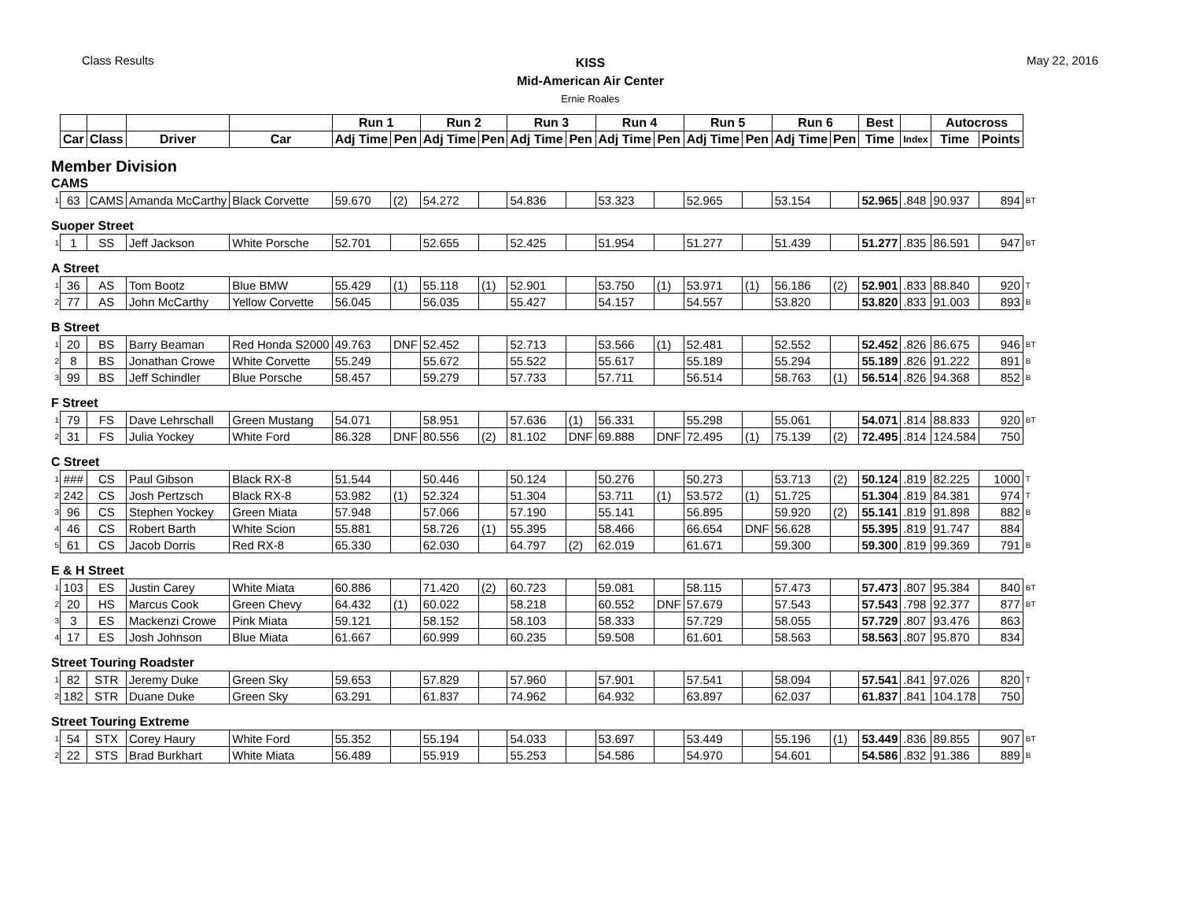Class Results
KISS
Mid-American Air Center
Ernie Roales
May 22, 2016
| | | | | | Run 1 | | Run 2 | | Run 3 | | Run 4 | | Run 5 | | Run 6 | | Best | | Autocross | | |
| --- | --- | --- | --- | --- | --- | --- | --- | --- | --- | --- | --- | --- | --- | --- | --- | --- | --- | --- | --- | --- | --- |
| | Car | Class | Driver | Car | Adj Time | Pen | Adj Time | Pen | Adj Time | Pen | Adj Time | Pen | Adj Time | Pen | Adj Time | Pen | Time | Index | Time | Points | |
| Member Division | | | | | | | | | | | | | | | | | | | | | |
| CAMS | | | | | | | | | | | | | | | | | | | | | |
| 1 | 63 | CAMS | Amanda McCarthy | Black Corvette | 59.670 | (2) | 54.272 | | 54.836 | | 53.323 | | 52.965 | | 53.154 | | 52.965 | .848 | 90.937 | 894 | BT |
| Suoper Street | | | | | | | | | | | | | | | | | | | | | |
| 1 | 1 | SS | Jeff Jackson | White Porsche | 52.701 | | 52.655 | | 52.425 | | 51.954 | | 51.277 | | 51.439 | | 51.277 | .835 | 86.591 | 947 | BT |
| A Street | | | | | | | | | | | | | | | | | | | | | |
| 1 | 36 | AS | Tom Bootz | Blue BMW | 55.429 | (1) | 55.118 | (1) | 52.901 | | 53.750 | (1) | 53.971 | (1) | 56.186 | (2) | 52.901 | .833 | 88.840 | 920 | T |
| 2 | 77 | AS | John McCarthy | Yellow Corvette | 56.045 | | 56.035 | | 55.427 | | 54.157 | | 54.557 | | 53.820 | | 53.820 | .833 | 91.003 | 893 | B |
| B Street | | | | | | | | | | | | | | | | | | | | | |
| 1 | 20 | BS | Barry Beaman | Red Honda S2000 | 49.763 | DNF | 52.452 | | 52.713 | | 53.566 | (1) | 52.481 | | 52.552 | | 52.452 | .826 | 86.675 | 946 | BT |
| 2 | 8 | BS | Jonathan Crowe | White Corvette | 55.249 | | 55.672 | | 55.522 | | 55.617 | | 55.189 | | 55.294 | | 55.189 | .826 | 91.222 | 891 | B |
| 3 | 99 | BS | Jeff Schindler | Blue Porsche | 58.457 | | 59.279 | | 57.733 | | 57.711 | | 56.514 | | 58.763 | (1) | 56.514 | .826 | 94.368 | 852 | B |
| F Street | | | | | | | | | | | | | | | | | | | | | |
| 1 | 79 | FS | Dave Lehrschall | Green Mustang | 54.071 | | 58.951 | | 57.636 | (1) | 56.331 | | 55.298 | | 55.061 | | 54.071 | .814 | 88.833 | 920 | BT |
| 2 | 31 | FS | Julia Yockey | White Ford | 86.328 | DNF | 80.556 | (2) | 81.102 | DNF | 69.888 | DNF | 72.495 | (1) | 75.139 | (2) | 72.495 | .814 | 124.584 | 750 | |
| C Street | | | | | | | | | | | | | | | | | | | | | |
| 1 | ### | CS | Paul Gibson | Black RX-8 | 51.544 | | 50.446 | | 50.124 | | 50.276 | | 50.273 | | 53.713 | (2) | 50.124 | .819 | 82.225 | 1000 | T |
| 2 | 242 | CS | Josh Pertzsch | Black RX-8 | 53.982 | (1) | 52.324 | | 51.304 | | 53.711 | (1) | 53.572 | (1) | 51.725 | | 51.304 | .819 | 84.381 | 974 | T |
| 3 | 96 | CS | Stephen Yockey | Green Miata | 57.948 | | 57.066 | | 57.190 | | 55.141 | | 56.895 | | 59.920 | (2) | 55.141 | .819 | 91.898 | 882 | B |
| 4 | 46 | CS | Robert Barth | White Scion | 55.881 | | 58.726 | (1) | 55.395 | | 58.466 | | 66.654 | DNF | 56.628 | | 55.395 | .819 | 91.747 | 884 | |
| 5 | 61 | CS | Jacob Dorris | Red RX-8 | 65.330 | | 62.030 | | 64.797 | (2) | 62.019 | | 61.671 | | 59.300 | | 59.300 | .819 | 99.369 | 791 | B |
| E & H Street | | | | | | | | | | | | | | | | | | | | | |
| 1 | 103 | ES | Justin Carey | White Miata | 60.886 | | 71.420 | (2) | 60.723 | | 59.081 | | 58.115 | | 57.473 | | 57.473 | .807 | 95.384 | 840 | BT |
| 2 | 20 | HS | Marcus Cook | Green Chevy | 64.432 | (1) | 60.022 | | 58.218 | | 60.552 | DNF | 57.679 | | 57.543 | | 57.543 | .798 | 92.377 | 877 | BT |
| 3 | 3 | ES | Mackenzi Crowe | Pink Miata | 59.121 | | 58.152 | | 58.103 | | 58.333 | | 57.729 | | 58.055 | | 57.729 | .807 | 93.476 | 863 | |
| 4 | 17 | ES | Josh Johnson | Blue Miata | 61.667 | | 60.999 | | 60.235 | | 59.508 | | 61.601 | | 58.563 | | 58.563 | .807 | 95.870 | 834 | |
| Street Touring Roadster | | | | | | | | | | | | | | | | | | | | | |
| 1 | 82 | STR | Jeremy Duke | Green Sky | 59.653 | | 57.829 | | 57.960 | | 57.901 | | 57.541 | | 58.094 | | 57.541 | .841 | 97.026 | 820 | T |
| 2 | 182 | STR | Duane Duke | Green Sky | 63.291 | | 61.837 | | 74.962 | | 64.932 | | 63.897 | | 62.037 | | 61.837 | .841 | 104.178 | 750 | |
| Street Touring Extreme | | | | | | | | | | | | | | | | | | | | | |
| 1 | 54 | STX | Corey Haury | White Ford | 55.352 | | 55.194 | | 54.033 | | 53.697 | | 53.449 | | 55.196 | (1) | 53.449 | .836 | 89.855 | 907 | BT |
| 2 | 22 | STS | Brad Burkhart | White Miata | 56.489 | | 55.919 | | 55.253 | | 54.586 | | 54.970 | | 54.601 | | 54.586 | .832 | 91.386 | 889 | B |